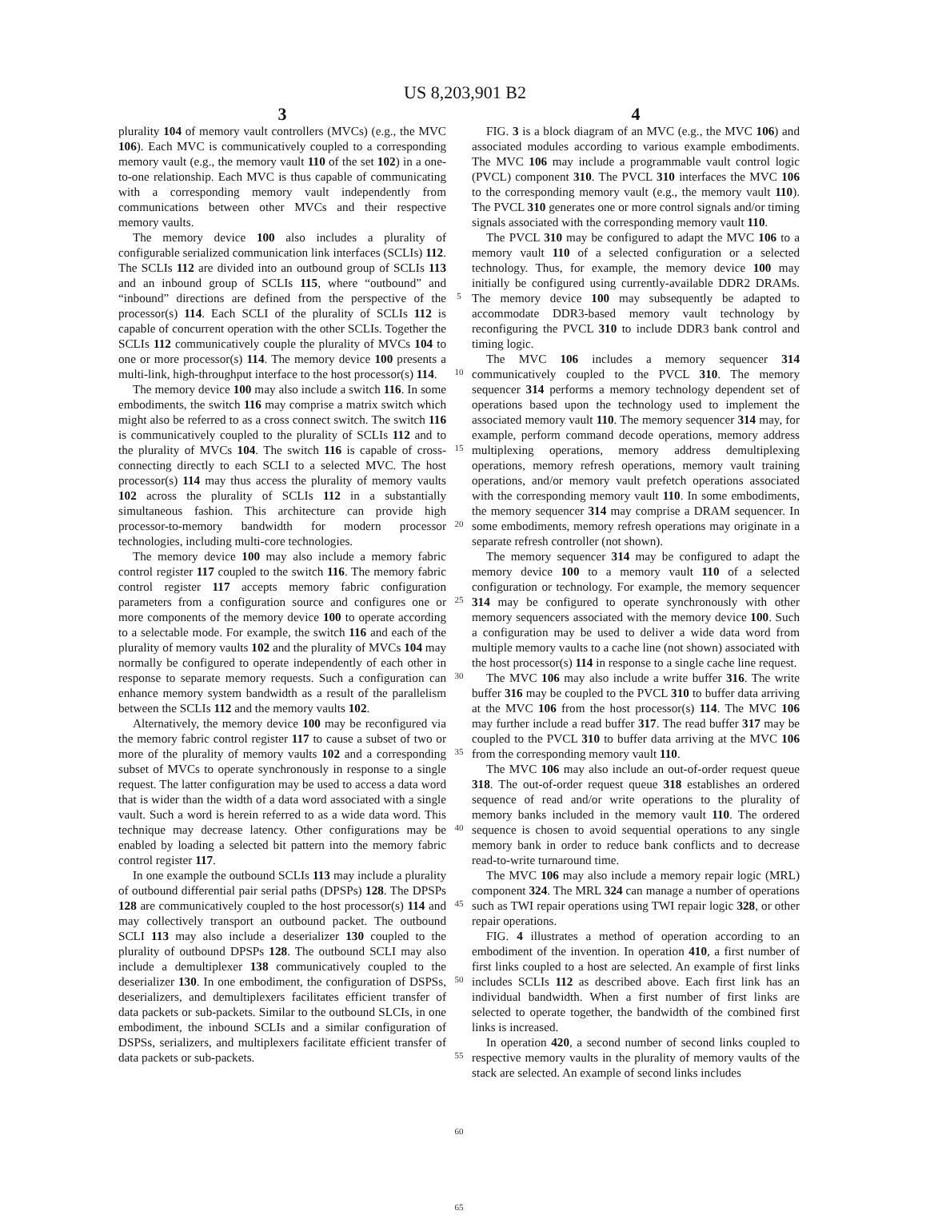US 8,203,901 B2
3
plurality 104 of memory vault controllers (MVCs) (e.g., the MVC 106). Each MVC is communicatively coupled to a corresponding memory vault (e.g., the memory vault 110 of the set 102) in a one-to-one relationship. Each MVC is thus capable of communicating with a corresponding memory vault independently from communications between other MVCs and their respective memory vaults.
The memory device 100 also includes a plurality of configurable serialized communication link interfaces (SCLIs) 112. The SCLIs 112 are divided into an outbound group of SCLIs 113 and an inbound group of SCLIs 115, where “outbound” and “inbound” directions are defined from the perspective of the processor(s) 114. Each SCLI of the plurality of SCLIs 112 is capable of concurrent operation with the other SCLIs. Together the SCLIs 112 communicatively couple the plurality of MVCs 104 to one or more processor(s) 114. The memory device 100 presents a multi-link, high-throughput interface to the host processor(s) 114.
The memory device 100 may also include a switch 116. In some embodiments, the switch 116 may comprise a matrix switch which might also be referred to as a cross connect switch. The switch 116 is communicatively coupled to the plurality of SCLIs 112 and to the plurality of MVCs 104. The switch 116 is capable of cross-connecting directly to each SCLI to a selected MVC. The host processor(s) 114 may thus access the plurality of memory vaults 102 across the plurality of SCLIs 112 in a substantially simultaneous fashion. This architecture can provide high processor-to-memory bandwidth for modern processor technologies, including multi-core technologies.
The memory device 100 may also include a memory fabric control register 117 coupled to the switch 116. The memory fabric control register 117 accepts memory fabric configuration parameters from a configuration source and configures one or more components of the memory device 100 to operate according to a selectable mode. For example, the switch 116 and each of the plurality of memory vaults 102 and the plurality of MVCs 104 may normally be configured to operate independently of each other in response to separate memory requests. Such a configuration can enhance memory system bandwidth as a result of the parallelism between the SCLIs 112 and the memory vaults 102.
Alternatively, the memory device 100 may be reconfigured via the memory fabric control register 117 to cause a subset of two or more of the plurality of memory vaults 102 and a corresponding subset of MVCs to operate synchronously in response to a single request. The latter configuration may be used to access a data word that is wider than the width of a data word associated with a single vault. Such a word is herein referred to as a wide data word. This technique may decrease latency. Other configurations may be enabled by loading a selected bit pattern into the memory fabric control register 117.
In one example the outbound SCLIs 113 may include a plurality of outbound differential pair serial paths (DPSPs) 128. The DPSPs 128 are communicatively coupled to the host processor(s) 114 and may collectively transport an outbound packet. The outbound SCLI 113 may also include a deserializer 130 coupled to the plurality of outbound DPSPs 128. The outbound SCLI may also include a demultiplexer 138 communicatively coupled to the deserializer 130. In one embodiment, the configuration of DSPSs, deserializers, and demultiplexers facilitates efficient transfer of data packets or sub-packets. Similar to the outbound SLCIs, in one embodiment, the inbound SCLIs and a similar configuration of DSPSs, serializers, and multiplexers facilitate efficient transfer of data packets or sub-packets.
5
10
15
20
25
30
35
40
45
50
55
60
65
4
FIG. 3 is a block diagram of an MVC (e.g., the MVC 106) and associated modules according to various example embodiments. The MVC 106 may include a programmable vault control logic (PVCL) component 310. The PVCL 310 interfaces the MVC 106 to the corresponding memory vault (e.g., the memory vault 110). The PVCL 310 generates one or more control signals and/or timing signals associated with the corresponding memory vault 110.
The PVCL 310 may be configured to adapt the MVC 106 to a memory vault 110 of a selected configuration or a selected technology. Thus, for example, the memory device 100 may initially be configured using currently-available DDR2 DRAMs. The memory device 100 may subsequently be adapted to accommodate DDR3-based memory vault technology by reconfiguring the PVCL 310 to include DDR3 bank control and timing logic.
The MVC 106 includes a memory sequencer 314 communicatively coupled to the PVCL 310. The memory sequencer 314 performs a memory technology dependent set of operations based upon the technology used to implement the associated memory vault 110. The memory sequencer 314 may, for example, perform command decode operations, memory address multiplexing operations, memory address demultiplexing operations, memory refresh operations, memory vault training operations, and/or memory vault prefetch operations associated with the corresponding memory vault 110. In some embodiments, the memory sequencer 314 may comprise a DRAM sequencer. In some embodiments, memory refresh operations may originate in a separate refresh controller (not shown).
The memory sequencer 314 may be configured to adapt the memory device 100 to a memory vault 110 of a selected configuration or technology. For example, the memory sequencer 314 may be configured to operate synchronously with other memory sequencers associated with the memory device 100. Such a configuration may be used to deliver a wide data word from multiple memory vaults to a cache line (not shown) associated with the host processor(s) 114 in response to a single cache line request.
The MVC 106 may also include a write buffer 316. The write buffer 316 may be coupled to the PVCL 310 to buffer data arriving at the MVC 106 from the host processor(s) 114. The MVC 106 may further include a read buffer 317. The read buffer 317 may be coupled to the PVCL 310 to buffer data arriving at the MVC 106 from the corresponding memory vault 110.
The MVC 106 may also include an out-of-order request queue 318. The out-of-order request queue 318 establishes an ordered sequence of read and/or write operations to the plurality of memory banks included in the memory vault 110. The ordered sequence is chosen to avoid sequential operations to any single memory bank in order to reduce bank conflicts and to decrease read-to-write turnaround time.
The MVC 106 may also include a memory repair logic (MRL) component 324. The MRL 324 can manage a number of operations such as TWI repair operations using TWI repair logic 328, or other repair operations.
FIG. 4 illustrates a method of operation according to an embodiment of the invention. In operation 410, a first number of first links coupled to a host are selected. An example of first links includes SCLIs 112 as described above. Each first link has an individual bandwidth. When a first number of first links are selected to operate together, the bandwidth of the combined first links is increased.
In operation 420, a second number of second links coupled to respective memory vaults in the plurality of memory vaults of the stack are selected. An example of second links includes